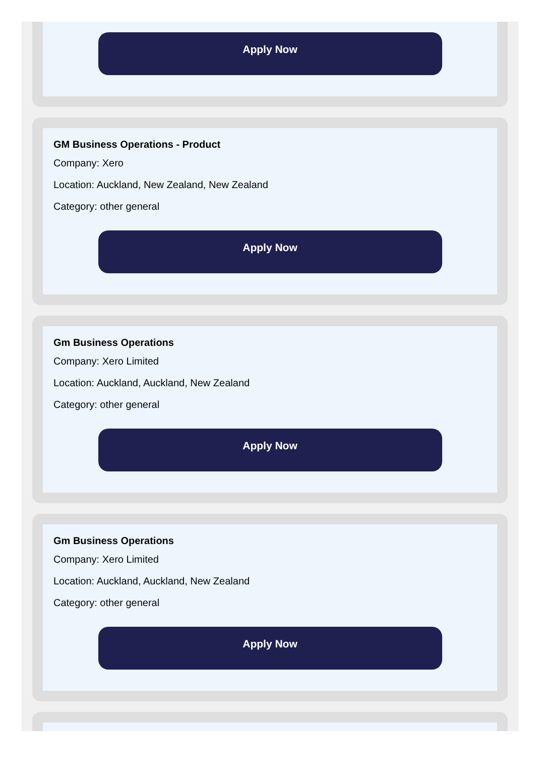Apply Now
GM Business Operations - Product
Company: Xero
Location: Auckland, New Zealand, New Zealand
Category: other general
Apply Now
Gm Business Operations
Company: Xero Limited
Location: Auckland, Auckland, New Zealand
Category: other general
Apply Now
Gm Business Operations
Company: Xero Limited
Location: Auckland, Auckland, New Zealand
Category: other general
Apply Now